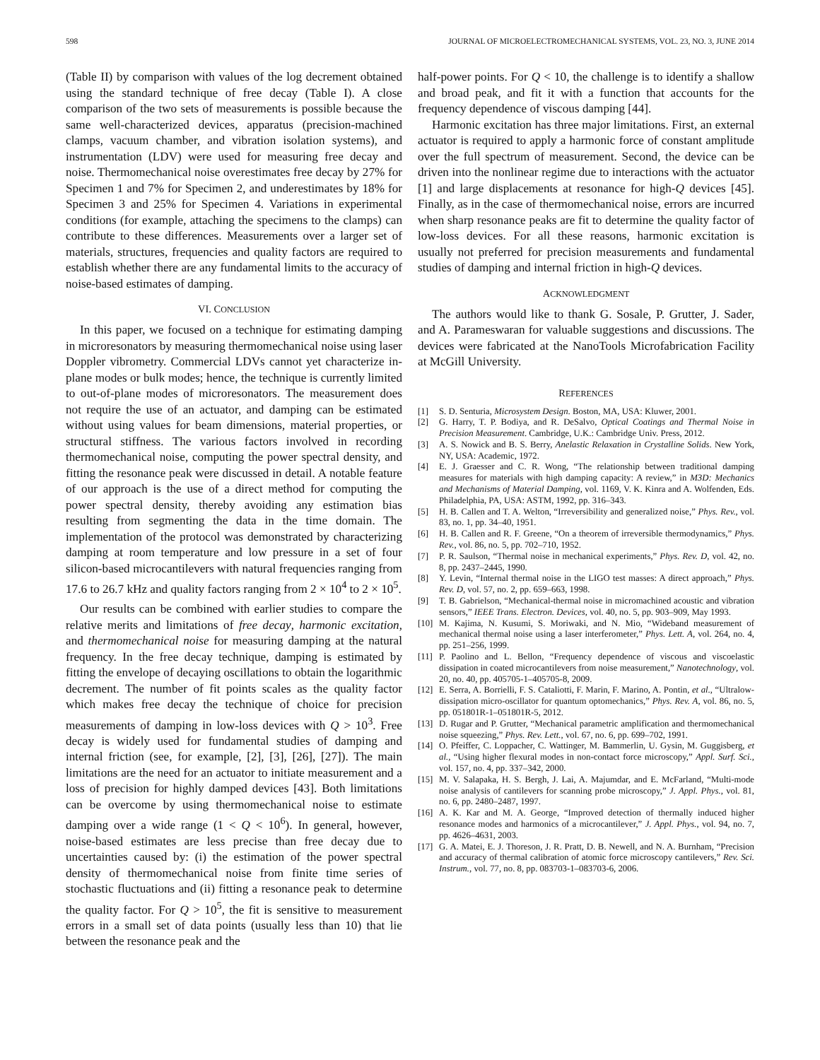598 JOURNAL OF MICROELECTROMECHANICAL SYSTEMS, VOL. 23, NO. 3, JUNE 2014
(Table II) by comparison with values of the log decrement obtained using the standard technique of free decay (Table I). A close comparison of the two sets of measurements is possible because the same well-characterized devices, apparatus (precision-machined clamps, vacuum chamber, and vibration isolation systems), and instrumentation (LDV) were used for measuring free decay and noise. Thermomechanical noise overestimates free decay by 27% for Specimen 1 and 7% for Specimen 2, and underestimates by 18% for Specimen 3 and 25% for Specimen 4. Variations in experimental conditions (for example, attaching the specimens to the clamps) can contribute to these differences. Measurements over a larger set of materials, structures, frequencies and quality factors are required to establish whether there are any fundamental limits to the accuracy of noise-based estimates of damping.
VI. CONCLUSION
In this paper, we focused on a technique for estimating damping in microresonators by measuring thermomechanical noise using laser Doppler vibrometry. Commercial LDVs cannot yet characterize in-plane modes or bulk modes; hence, the technique is currently limited to out-of-plane modes of microresonators. The measurement does not require the use of an actuator, and damping can be estimated without using values for beam dimensions, material properties, or structural stiffness. The various factors involved in recording thermomechanical noise, computing the power spectral density, and fitting the resonance peak were discussed in detail. A notable feature of our approach is the use of a direct method for computing the power spectral density, thereby avoiding any estimation bias resulting from segmenting the data in the time domain. The implementation of the protocol was demonstrated by characterizing damping at room temperature and low pressure in a set of four silicon-based microcantilevers with natural frequencies ranging from 17.6 to 26.7 kHz and quality factors ranging from 2 × 10<sup>4</sup> to 2 × 10<sup>5</sup>.
Our results can be combined with earlier studies to compare the relative merits and limitations of free decay, harmonic excitation, and thermomechanical noise for measuring damping at the natural frequency. In the free decay technique, damping is estimated by fitting the envelope of decaying oscillations to obtain the logarithmic decrement. The number of fit points scales as the quality factor which makes free decay the technique of choice for precision measurements of damping in low-loss devices with Q > 10<sup>3</sup>. Free decay is widely used for fundamental studies of damping and internal friction (see, for example, [2], [3], [26], [27]). The main limitations are the need for an actuator to initiate measurement and a loss of precision for highly damped devices [43]. Both limitations can be overcome by using thermomechanical noise to estimate damping over a wide range (1 < Q < 10<sup>6</sup>). In general, however, noise-based estimates are less precise than free decay due to uncertainties caused by: (i) the estimation of the power spectral density of thermomechanical noise from finite time series of stochastic fluctuations and (ii) fitting a resonance peak to determine the quality factor. For Q > 10<sup>5</sup>, the fit is sensitive to measurement errors in a small set of data points (usually less than 10) that lie between the resonance peak and the
half-power points. For Q < 10, the challenge is to identify a shallow and broad peak, and fit it with a function that accounts for the frequency dependence of viscous damping [44].
Harmonic excitation has three major limitations. First, an external actuator is required to apply a harmonic force of constant amplitude over the full spectrum of measurement. Second, the device can be driven into the nonlinear regime due to interactions with the actuator [1] and large displacements at resonance for high-Q devices [45]. Finally, as in the case of thermomechanical noise, errors are incurred when sharp resonance peaks are fit to determine the quality factor of low-loss devices. For all these reasons, harmonic excitation is usually not preferred for precision measurements and fundamental studies of damping and internal friction in high-Q devices.
ACKNOWLEDGMENT
The authors would like to thank G. Sosale, P. Grutter, J. Sader, and A. Parameswaran for valuable suggestions and discussions. The devices were fabricated at the NanoTools Microfabrication Facility at McGill University.
REFERENCES
[1] S. D. Senturia, Microsystem Design. Boston, MA, USA: Kluwer, 2001.
[2] G. Harry, T. P. Bodiya, and R. DeSalvo, Optical Coatings and Thermal Noise in Precision Measurement. Cambridge, U.K.: Cambridge Univ. Press, 2012.
[3] A. S. Nowick and B. S. Berry, Anelastic Relaxation in Crystalline Solids. New York, NY, USA: Academic, 1972.
[4] E. J. Graesser and C. R. Wong, “The relationship between traditional damping measures for materials with high damping capacity: A review,” in M3D: Mechanics and Mechanisms of Material Damping, vol. 1169, V. K. Kinra and A. Wolfenden, Eds. Philadelphia, PA, USA: ASTM, 1992, pp. 316–343.
[5] H. B. Callen and T. A. Welton, “Irreversibility and generalized noise,” Phys. Rev., vol. 83, no. 1, pp. 34–40, 1951.
[6] H. B. Callen and R. F. Greene, “On a theorem of irreversible thermodynamics,” Phys. Rev., vol. 86, no. 5, pp. 702–710, 1952.
[7] P. R. Saulson, “Thermal noise in mechanical experiments,” Phys. Rev. D, vol. 42, no. 8, pp. 2437–2445, 1990.
[8] Y. Levin, “Internal thermal noise in the LIGO test masses: A direct approach,” Phys. Rev. D, vol. 57, no. 2, pp. 659–663, 1998.
[9] T. B. Gabrielson, “Mechanical-thermal noise in micromachined acoustic and vibration sensors,” IEEE Trans. Electron. Devices, vol. 40, no. 5, pp. 903–909, May 1993.
[10] M. Kajima, N. Kusumi, S. Moriwaki, and N. Mio, “Wideband measurement of mechanical thermal noise using a laser interferometer,” Phys. Lett. A, vol. 264, no. 4, pp. 251–256, 1999.
[11] P. Paolino and L. Bellon, “Frequency dependence of viscous and viscoelastic dissipation in coated microcantilevers from noise measurement,” Nanotechnology, vol. 20, no. 40, pp. 405705-1–405705-8, 2009.
[12] E. Serra, A. Borrielli, F. S. Cataliotti, F. Marin, F. Marino, A. Pontin, et al., “Ultralow-dissipation micro-oscillator for quantum optomechanics,” Phys. Rev. A, vol. 86, no. 5, pp. 051801R-1–051801R-5, 2012.
[13] D. Rugar and P. Grutter, “Mechanical parametric amplification and thermomechanical noise squeezing,” Phys. Rev. Lett., vol. 67, no. 6, pp. 699–702, 1991.
[14] O. Pfeiffer, C. Loppacher, C. Wattinger, M. Bammerlin, U. Gysin, M. Guggisberg, et al., “Using higher flexural modes in non-contact force microscopy,” Appl. Surf. Sci., vol. 157, no. 4, pp. 337–342, 2000.
[15] M. V. Salapaka, H. S. Bergh, J. Lai, A. Majumdar, and E. McFarland, “Multi-mode noise analysis of cantilevers for scanning probe microscopy,” J. Appl. Phys., vol. 81, no. 6, pp. 2480–2487, 1997.
[16] A. K. Kar and M. A. George, “Improved detection of thermally induced higher resonance modes and harmonics of a microcantilever,” J. Appl. Phys., vol. 94, no. 7, pp. 4626–4631, 2003.
[17] G. A. Matei, E. J. Thoreson, J. R. Pratt, D. B. Newell, and N. A. Burnham, “Precision and accuracy of thermal calibration of atomic force microscopy cantilevers,” Rev. Sci. Instrum., vol. 77, no. 8, pp. 083703-1–083703-6, 2006.